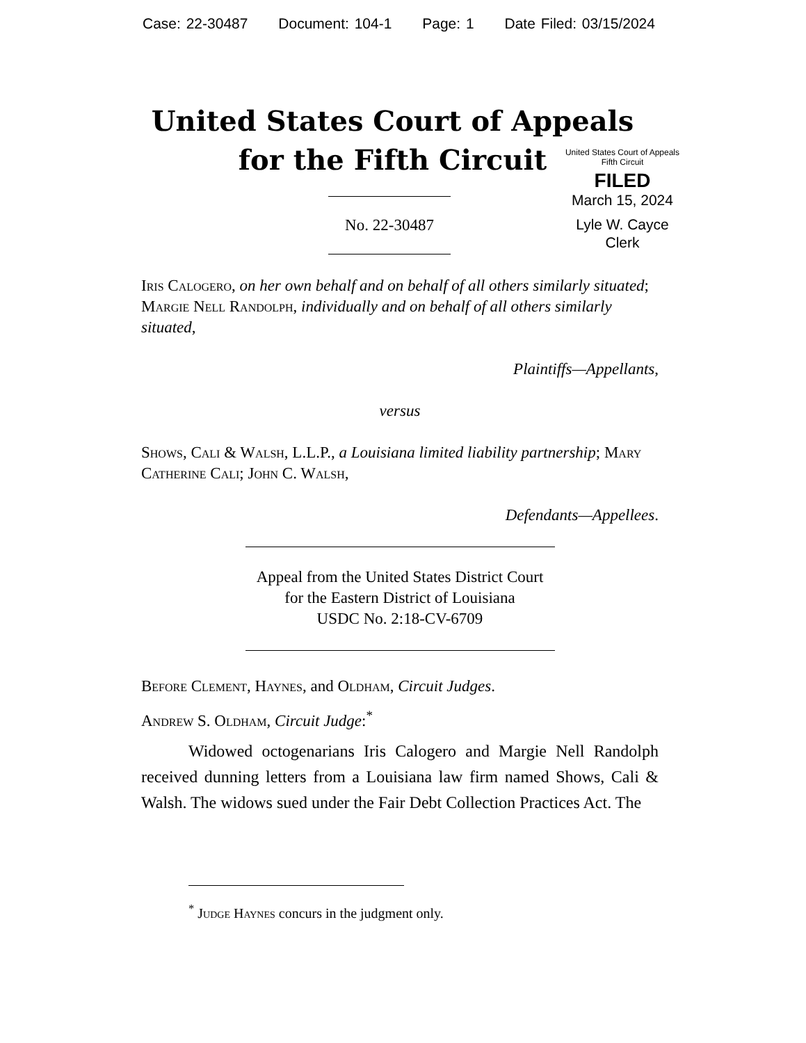Case: 22-30487 Document: 104-1 Page: 1 Date Filed: 03/15/2024
United States Court of Appeals
for the Fifth Circuit
United States Court of Appeals
Fifth Circuit
FILED
March 15, 2024
Lyle W. Cayce
Clerk
No. 22-30487
Iris Calogero, on her own behalf and on behalf of all others similarly situated; Margie Nell Randolph, individually and on behalf of all others similarly situated,
Plaintiffs—Appellants,
versus
Shows, Cali & Walsh, L.L.P., a Louisiana limited liability partnership; Mary Catherine Cali; John C. Walsh,
Defendants—Appellees.
Appeal from the United States District Court
for the Eastern District of Louisiana
USDC No. 2:18-CV-6709
Before Clement, Haynes, and Oldham, Circuit Judges.
Andrew S. Oldham, Circuit Judge:<sup>*</sup>
Widowed octogenarians Iris Calogero and Margie Nell Randolph received dunning letters from a Louisiana law firm named Shows, Cali & Walsh. The widows sued under the Fair Debt Collection Practices Act. The
<sup>*</sup> Judge Haynes concurs in the judgment only.